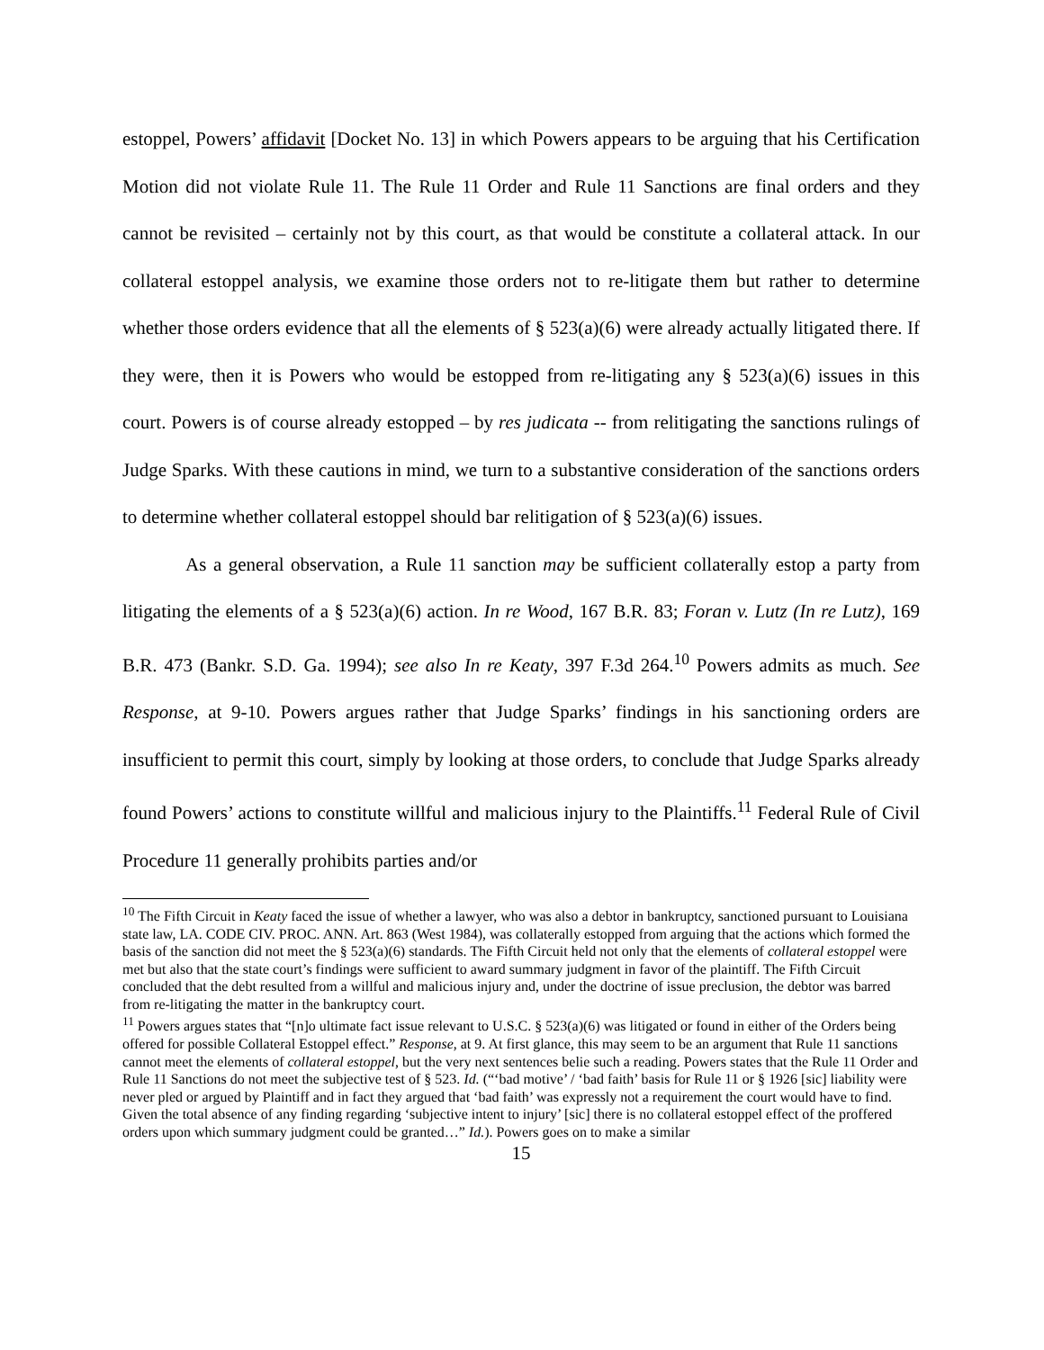estoppel, Powers’ affidavit [Docket No. 13] in which Powers appears to be arguing that his Certification Motion did not violate Rule 11. The Rule 11 Order and Rule 11 Sanctions are final orders and they cannot be revisited – certainly not by this court, as that would be constitute a collateral attack. In our collateral estoppel analysis, we examine those orders not to re-litigate them but rather to determine whether those orders evidence that all the elements of § 523(a)(6) were already actually litigated there. If they were, then it is Powers who would be estopped from re-litigating any § 523(a)(6) issues in this court. Powers is of course already estopped – by res judicata -- from relitigating the sanctions rulings of Judge Sparks. With these cautions in mind, we turn to a substantive consideration of the sanctions orders to determine whether collateral estoppel should bar relitigation of § 523(a)(6) issues.
As a general observation, a Rule 11 sanction may be sufficient collaterally estop a party from litigating the elements of a § 523(a)(6) action. In re Wood, 167 B.R. 83; Foran v. Lutz (In re Lutz), 169 B.R. 473 (Bankr. S.D. Ga. 1994); see also In re Keaty, 397 F.3d 264.<sup>10</sup> Powers admits as much. See Response, at 9-10. Powers argues rather that Judge Sparks’ findings in his sanctioning orders are insufficient to permit this court, simply by looking at those orders, to conclude that Judge Sparks already found Powers’ actions to constitute willful and malicious injury to the Plaintiffs.<sup>11</sup> Federal Rule of Civil Procedure 11 generally prohibits parties and/or
<sup>10</sup> The Fifth Circuit in Keaty faced the issue of whether a lawyer, who was also a debtor in bankruptcy, sanctioned pursuant to Louisiana state law, LA. CODE CIV. PROC. ANN. Art. 863 (West 1984), was collaterally estopped from arguing that the actions which formed the basis of the sanction did not meet the § 523(a)(6) standards. The Fifth Circuit held not only that the elements of collateral estoppel were met but also that the state court’s findings were sufficient to award summary judgment in favor of the plaintiff. The Fifth Circuit concluded that the debt resulted from a willful and malicious injury and, under the doctrine of issue preclusion, the debtor was barred from re-litigating the matter in the bankruptcy court.
<sup>11</sup> Powers argues states that “[n]o ultimate fact issue relevant to U.S.C. § 523(a)(6) was litigated or found in either of the Orders being offered for possible Collateral Estoppel effect.” Response, at 9. At first glance, this may seem to be an argument that Rule 11 sanctions cannot meet the elements of collateral estoppel, but the very next sentences belie such a reading. Powers states that the Rule 11 Order and Rule 11 Sanctions do not meet the subjective test of § 523. Id. (“‘bad motive’ / ‘bad faith’ basis for Rule 11 or § 1926 [sic] liability were never pled or argued by Plaintiff and in fact they argued that ‘bad faith’ was expressly not a requirement the court would have to find. Given the total absence of any finding regarding ‘subjective intent to injury’ [sic] there is no collateral estoppel effect of the proffered orders upon which summary judgment could be granted…” Id.). Powers goes on to make a similar
15